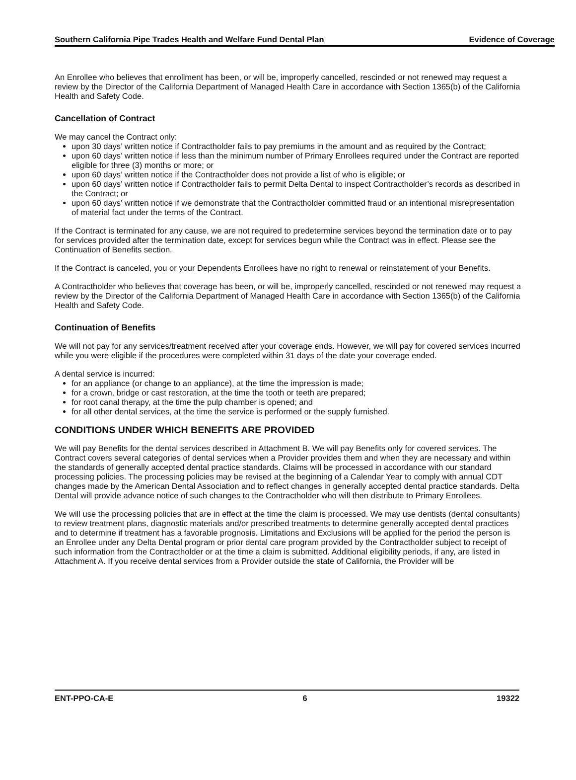Southern California Pipe Trades Health and Welfare Fund Dental Plan Evidence of Coverage
An Enrollee who believes that enrollment has been, or will be, improperly cancelled, rescinded or not renewed may request a review by the Director of the California Department of Managed Health Care in accordance with Section 1365(b) of the California Health and Safety Code.
Cancellation of Contract
We may cancel the Contract only:
upon 30 days’ written notice if Contractholder fails to pay premiums in the amount and as required by the Contract;
upon 60 days’ written notice if less than the minimum number of Primary Enrollees required under the Contract are reported eligible for three (3) months or more; or
upon 60 days’ written notice if the Contractholder does not provide a list of who is eligible; or
upon 60 days’ written notice if Contractholder fails to permit Delta Dental to inspect Contractholder’s records as described in the Contract; or
upon 60 days’ written notice if we demonstrate that the Contractholder committed fraud or an intentional misrepresentation of material fact under the terms of the Contract.
If the Contract is terminated for any cause, we are not required to predetermine services beyond the termination date or to pay for services provided after the termination date, except for services begun while the Contract was in effect. Please see the Continuation of Benefits section.
If the Contract is canceled, you or your Dependents Enrollees have no right to renewal or reinstatement of your Benefits.
A Contractholder who believes that coverage has been, or will be, improperly cancelled, rescinded or not renewed may request a review by the Director of the California Department of Managed Health Care in accordance with Section 1365(b) of the California Health and Safety Code.
Continuation of Benefits
We will not pay for any services/treatment received after your coverage ends. However, we will pay for covered services incurred while you were eligible if the procedures were completed within 31 days of the date your coverage ended.
A dental service is incurred:
for an appliance (or change to an appliance), at the time the impression is made;
for a crown, bridge or cast restoration, at the time the tooth or teeth are prepared;
for root canal therapy, at the time the pulp chamber is opened; and
for all other dental services, at the time the service is performed or the supply furnished.
CONDITIONS UNDER WHICH BENEFITS ARE PROVIDED
We will pay Benefits for the dental services described in Attachment B. We will pay Benefits only for covered services. The Contract covers several categories of dental services when a Provider provides them and when they are necessary and within the standards of generally accepted dental practice standards. Claims will be processed in accordance with our standard processing policies. The processing policies may be revised at the beginning of a Calendar Year to comply with annual CDT changes made by the American Dental Association and to reflect changes in generally accepted dental practice standards. Delta Dental will provide advance notice of such changes to the Contractholder who will then distribute to Primary Enrollees.
We will use the processing policies that are in effect at the time the claim is processed. We may use dentists (dental consultants) to review treatment plans, diagnostic materials and/or prescribed treatments to determine generally accepted dental practices and to determine if treatment has a favorable prognosis. Limitations and Exclusions will be applied for the period the person is an Enrollee under any Delta Dental program or prior dental care program provided by the Contractholder subject to receipt of such information from the Contractholder or at the time a claim is submitted. Additional eligibility periods, if any, are listed in Attachment A. If you receive dental services from a Provider outside the state of California, the Provider will be
ENT-PPO-CA-E 6 19322